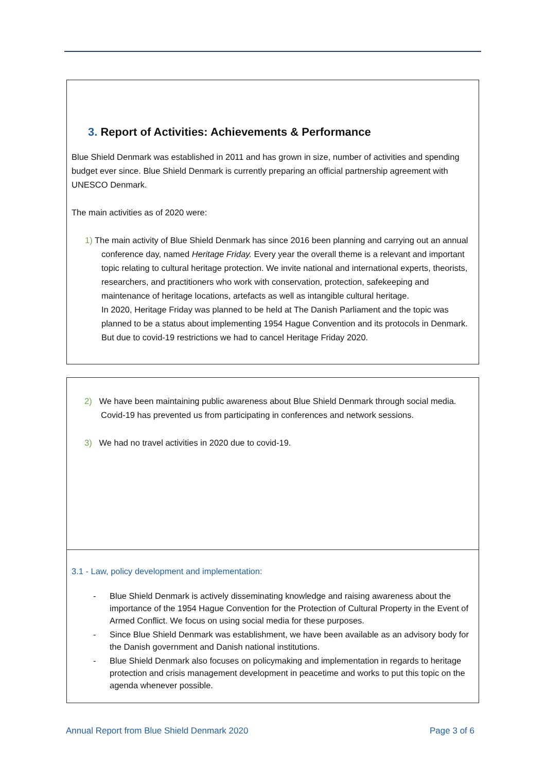3. Report of Activities: Achievements & Performance
Blue Shield Denmark was established in 2011 and has grown in size, number of activities and spending budget ever since. Blue Shield Denmark is currently preparing an official partnership agreement with UNESCO Denmark.
The main activities as of 2020 were:
1) The main activity of Blue Shield Denmark has since 2016 been planning and carrying out an annual conference day, named Heritage Friday. Every year the overall theme is a relevant and important topic relating to cultural heritage protection. We invite national and international experts, theorists, researchers, and practitioners who work with conservation, protection, safekeeping and maintenance of heritage locations, artefacts as well as intangible cultural heritage.
In 2020, Heritage Friday was planned to be held at The Danish Parliament and the topic was planned to be a status about implementing 1954 Hague Convention and its protocols in Denmark. But due to covid-19 restrictions we had to cancel Heritage Friday 2020.
2) We have been maintaining public awareness about Blue Shield Denmark through social media. Covid-19 has prevented us from participating in conferences and network sessions.
3) We had no travel activities in 2020 due to covid-19.
3.1 - Law, policy development and implementation:
- Blue Shield Denmark is actively disseminating knowledge and raising awareness about the importance of the 1954 Hague Convention for the Protection of Cultural Property in the Event of Armed Conflict. We focus on using social media for these purposes.
- Since Blue Shield Denmark was establishment, we have been available as an advisory body for the Danish government and Danish national institutions.
- Blue Shield Denmark also focuses on policymaking and implementation in regards to heritage protection and crisis management development in peacetime and works to put this topic on the agenda whenever possible.
Annual Report from Blue Shield Denmark 2020 Page 3 of 6